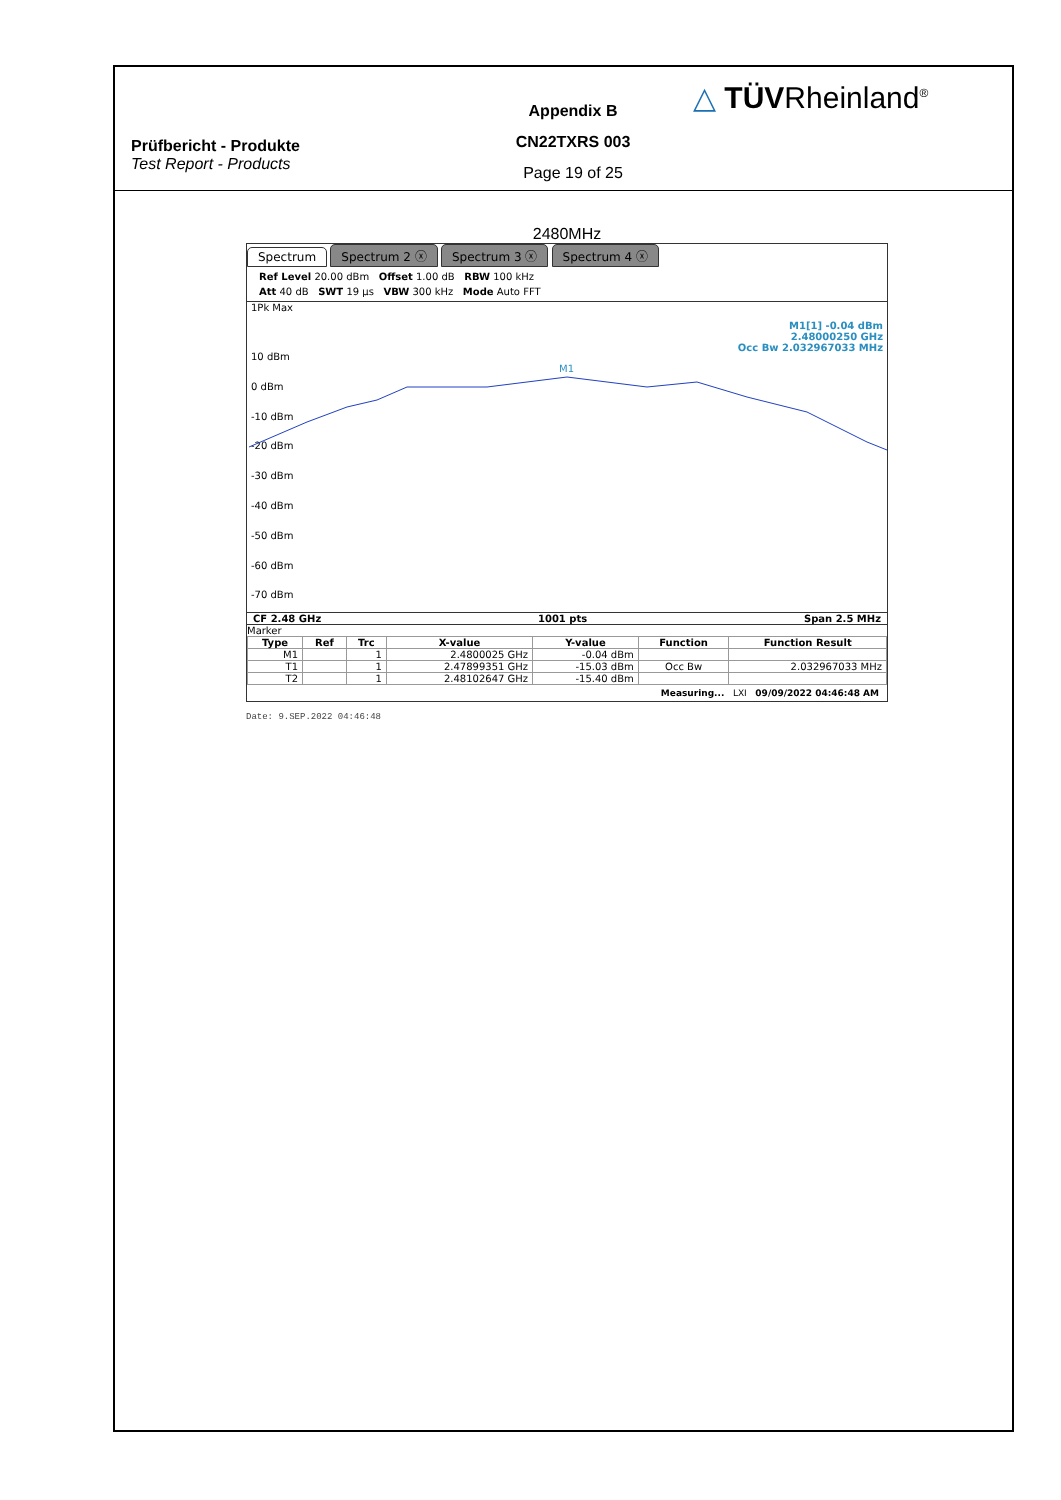Prüfbericht - Produkte
Test Report - Products
Appendix B
CN22TXRS 003
Page 19 of 25
△ TÜVRheinland<sup>®</sup>
2480MHz
Spectrum Spectrum 2 ⓧ Spectrum 3 ⓧ Spectrum 4 ⓧ
Ref Level 20.00 dBm Offset 1.00 dB RBW 100 kHz
Att 40 dB SWT 19 µs VBW 300 kHz Mode Auto FFT
1Pk Max
M1[1] -0.04 dBm
2.48000250 GHz
Occ Bw 2.032967033 MHz
10 dBm
0 dBm
-10 dBm
-20 dBm
-30 dBm
-40 dBm
-50 dBm
-60 dBm
-70 dBm
M1
CF 2.48 GHz 1001 pts Span 2.5 MHz
Marker
| Type | Ref | Trc | X-value | Y-value | Function | Function Result |
| --- | --- | --- | --- | --- | --- | --- |
| M1 | | 1 | 2.4800025 GHz | -0.04 dBm | | |
| T1 | | 1 | 2.47899351 GHz | -15.03 dBm | Occ Bw | 2.032967033 MHz |
| T2 | | 1 | 2.48102647 GHz | -15.40 dBm | | |
Measuring... LXI 09/09/2022 04:46:48 AM
Date: 9.SEP.2022 04:46:48